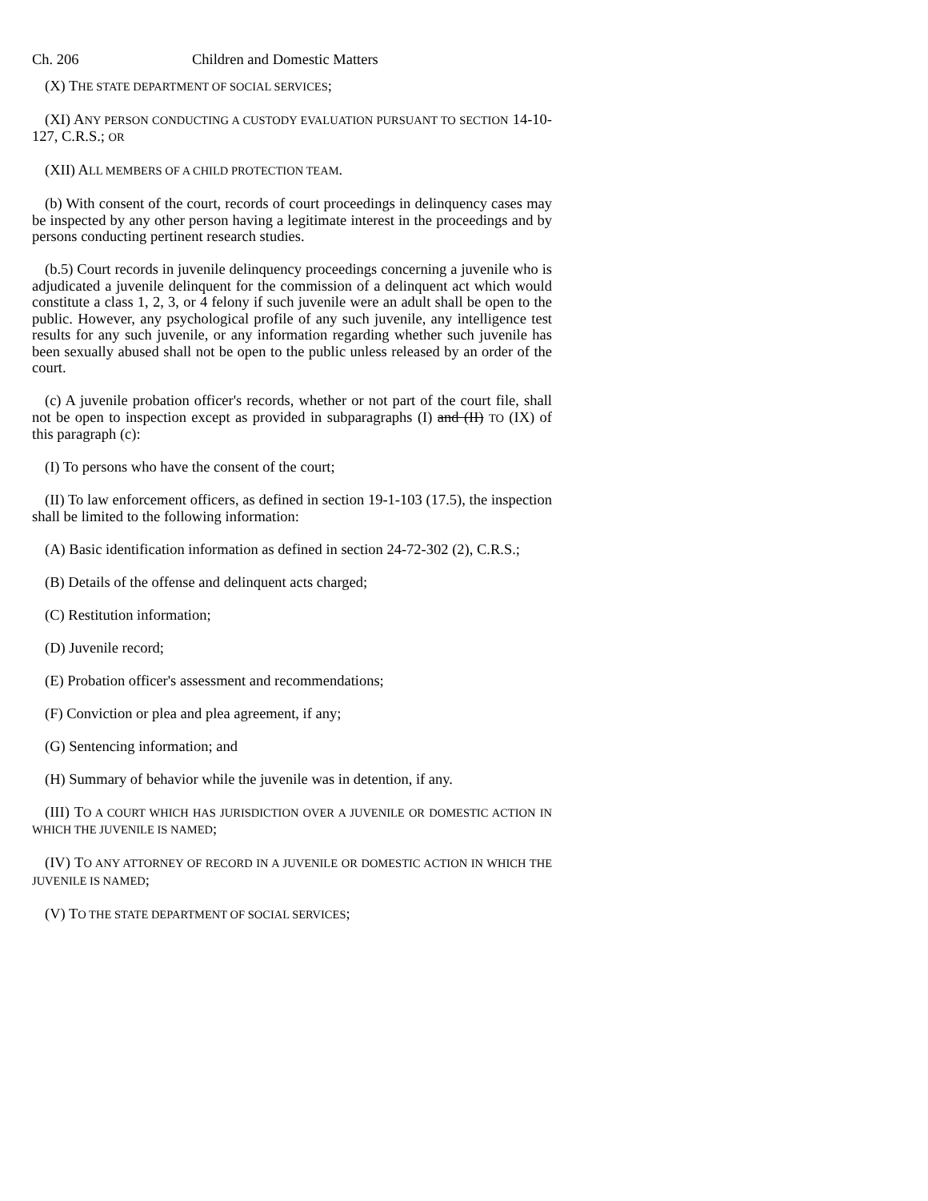Ch. 206 Children and Domestic Matters
(X) THE STATE DEPARTMENT OF SOCIAL SERVICES;
(XI) ANY PERSON CONDUCTING A CUSTODY EVALUATION PURSUANT TO SECTION 14-10-127, C.R.S.; OR
(XII) ALL MEMBERS OF A CHILD PROTECTION TEAM.
(b) With consent of the court, records of court proceedings in delinquency cases may be inspected by any other person having a legitimate interest in the proceedings and by persons conducting pertinent research studies.
(b.5) Court records in juvenile delinquency proceedings concerning a juvenile who is adjudicated a juvenile delinquent for the commission of a delinquent act which would constitute a class 1, 2, 3, or 4 felony if such juvenile were an adult shall be open to the public. However, any psychological profile of any such juvenile, any intelligence test results for any such juvenile, or any information regarding whether such juvenile has been sexually abused shall not be open to the public unless released by an order of the court.
(c) A juvenile probation officer's records, whether or not part of the court file, shall not be open to inspection except as provided in subparagraphs (I) and (II) TO (IX) of this paragraph (c):
(I) To persons who have the consent of the court;
(II) To law enforcement officers, as defined in section 19-1-103 (17.5), the inspection shall be limited to the following information:
(A) Basic identification information as defined in section 24-72-302 (2), C.R.S.;
(B) Details of the offense and delinquent acts charged;
(C) Restitution information;
(D) Juvenile record;
(E) Probation officer's assessment and recommendations;
(F) Conviction or plea and plea agreement, if any;
(G) Sentencing information; and
(H) Summary of behavior while the juvenile was in detention, if any.
(III) TO A COURT WHICH HAS JURISDICTION OVER A JUVENILE OR DOMESTIC ACTION IN WHICH THE JUVENILE IS NAMED;
(IV) TO ANY ATTORNEY OF RECORD IN A JUVENILE OR DOMESTIC ACTION IN WHICH THE JUVENILE IS NAMED;
(V) TO THE STATE DEPARTMENT OF SOCIAL SERVICES;